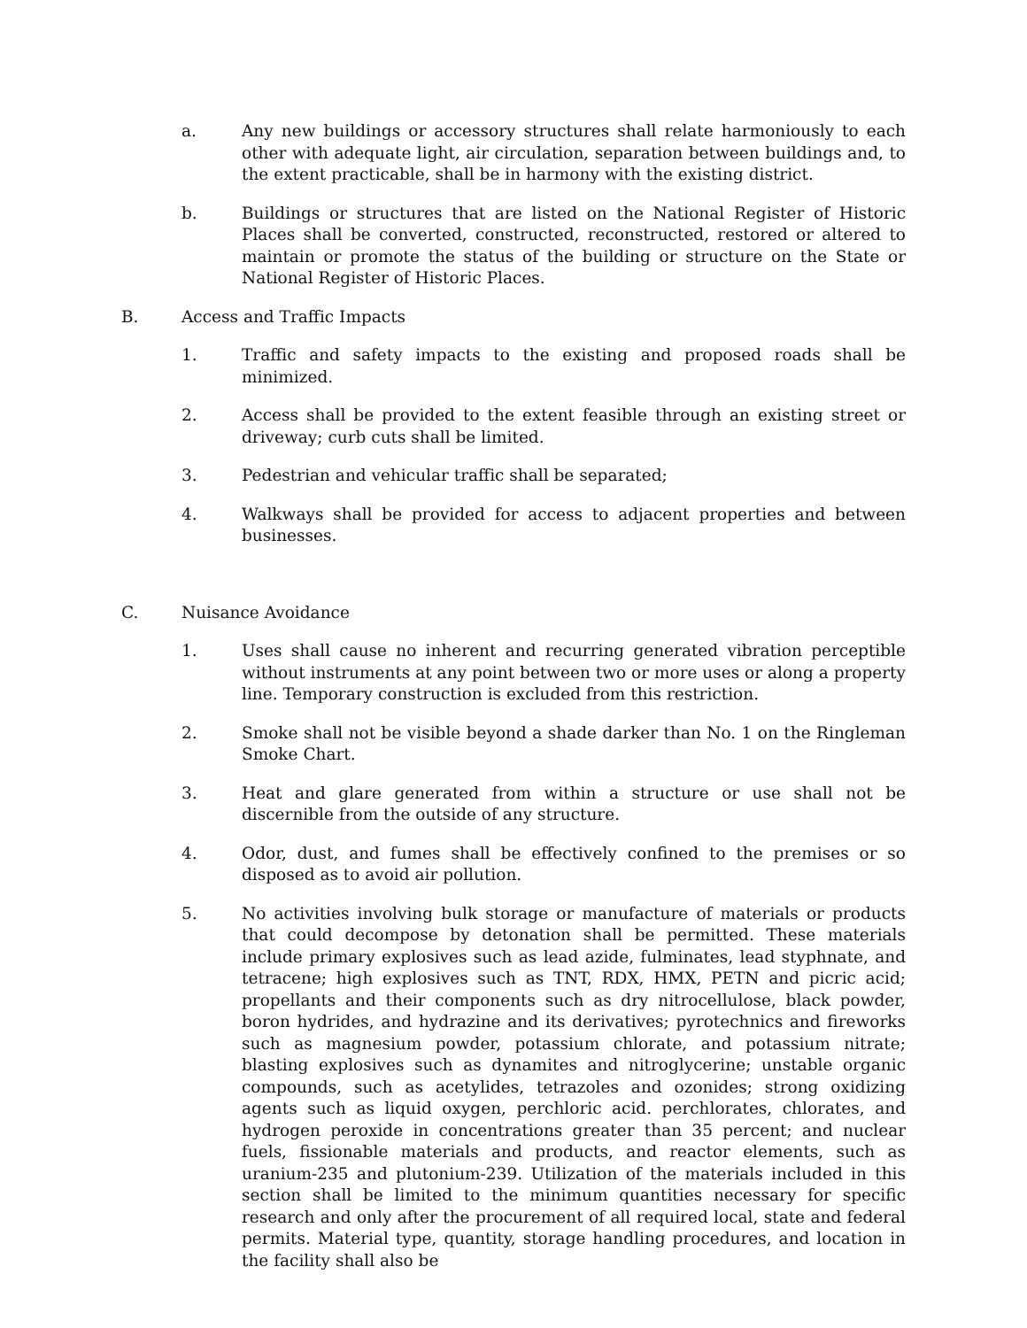a. Any new buildings or accessory structures shall relate harmoniously to each other with adequate light, air circulation, separation between buildings and, to the extent practicable, shall be in harmony with the existing district.
b. Buildings or structures that are listed on the National Register of Historic Places shall be converted, constructed, reconstructed, restored or altered to maintain or promote the status of the building or structure on the State or National Register of Historic Places.
B. Access and Traffic Impacts
1. Traffic and safety impacts to the existing and proposed roads shall be minimized.
2. Access shall be provided to the extent feasible through an existing street or driveway; curb cuts shall be limited.
3. Pedestrian and vehicular traffic shall be separated;
4. Walkways shall be provided for access to adjacent properties and between businesses.
C. Nuisance Avoidance
1. Uses shall cause no inherent and recurring generated vibration perceptible without instruments at any point between two or more uses or along a property line. Temporary construction is excluded from this restriction.
2. Smoke shall not be visible beyond a shade darker than No. 1 on the Ringleman Smoke Chart.
3. Heat and glare generated from within a structure or use shall not be discernible from the outside of any structure.
4. Odor, dust, and fumes shall be effectively confined to the premises or so disposed as to avoid air pollution.
5. No activities involving bulk storage or manufacture of materials or products that could decompose by detonation shall be permitted. These materials include primary explosives such as lead azide, fulminates, lead styphnate, and tetracene; high explosives such as TNT, RDX, HMX, PETN and picric acid; propellants and their components such as dry nitrocellulose, black powder, boron hydrides, and hydrazine and its derivatives; pyrotechnics and fireworks such as magnesium powder, potassium chlorate, and potassium nitrate; blasting explosives such as dynamites and nitroglycerine; unstable organic compounds, such as acetylides, tetrazoles and ozonides; strong oxidizing agents such as liquid oxygen, perchloric acid. perchlorates, chlorates, and hydrogen peroxide in concentrations greater than 35 percent; and nuclear fuels, fissionable materials and products, and reactor elements, such as uranium-235 and plutonium-239. Utilization of the materials included in this section shall be limited to the minimum quantities necessary for specific research and only after the procurement of all required local, state and federal permits. Material type, quantity, storage handling procedures, and location in the facility shall also be